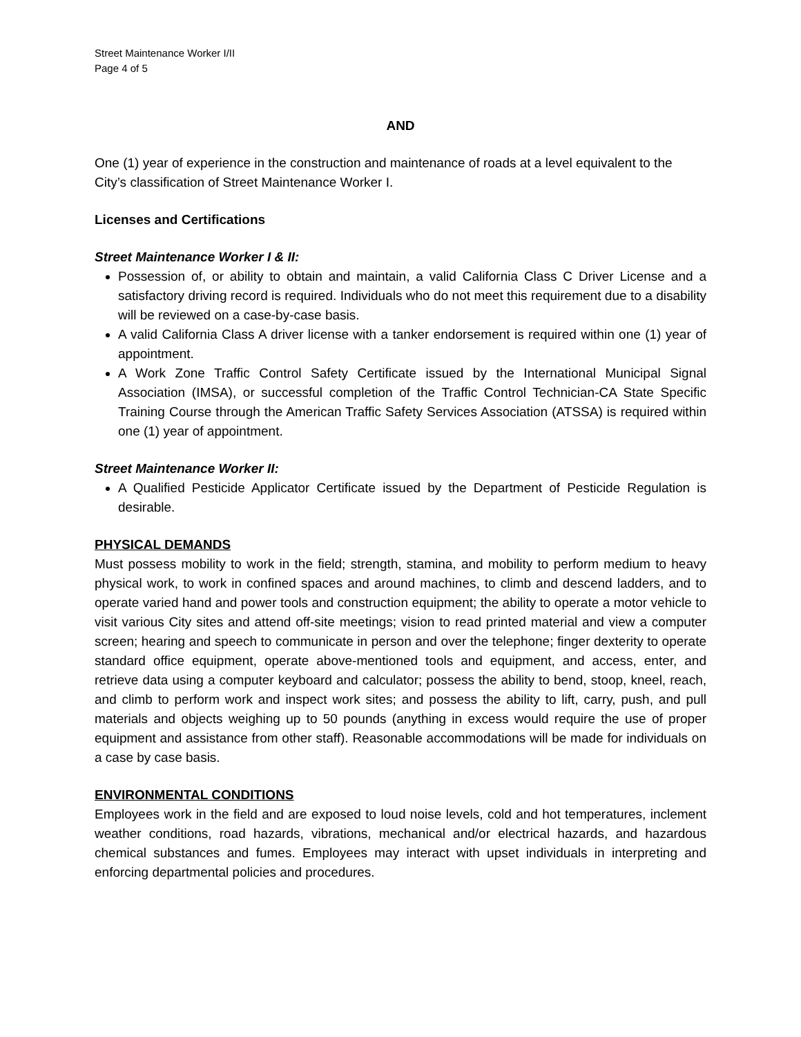Street Maintenance Worker I/II
Page 4 of 5
AND
One (1) year of experience in the construction and maintenance of roads at a level equivalent to the City’s classification of Street Maintenance Worker I.
Licenses and Certifications
Street Maintenance Worker I & II:
Possession of, or ability to obtain and maintain, a valid California Class C Driver License and a satisfactory driving record is required. Individuals who do not meet this requirement due to a disability will be reviewed on a case-by-case basis.
A valid California Class A driver license with a tanker endorsement is required within one (1) year of appointment.
A Work Zone Traffic Control Safety Certificate issued by the International Municipal Signal Association (IMSA), or successful completion of the Traffic Control Technician-CA State Specific Training Course through the American Traffic Safety Services Association (ATSSA) is required within one (1) year of appointment.
Street Maintenance Worker II:
A Qualified Pesticide Applicator Certificate issued by the Department of Pesticide Regulation is desirable.
PHYSICAL DEMANDS
Must possess mobility to work in the field; strength, stamina, and mobility to perform medium to heavy physical work, to work in confined spaces and around machines, to climb and descend ladders, and to operate varied hand and power tools and construction equipment; the ability to operate a motor vehicle to visit various City sites and attend off-site meetings; vision to read printed material and view a computer screen; hearing and speech to communicate in person and over the telephone; finger dexterity to operate standard office equipment, operate above-mentioned tools and equipment, and access, enter, and retrieve data using a computer keyboard and calculator; possess the ability to bend, stoop, kneel, reach, and climb to perform work and inspect work sites; and possess the ability to lift, carry, push, and pull materials and objects weighing up to 50 pounds (anything in excess would require the use of proper equipment and assistance from other staff). Reasonable accommodations will be made for individuals on a case by case basis.
ENVIRONMENTAL CONDITIONS
Employees work in the field and are exposed to loud noise levels, cold and hot temperatures, inclement weather conditions, road hazards, vibrations, mechanical and/or electrical hazards, and hazardous chemical substances and fumes. Employees may interact with upset individuals in interpreting and enforcing departmental policies and procedures.